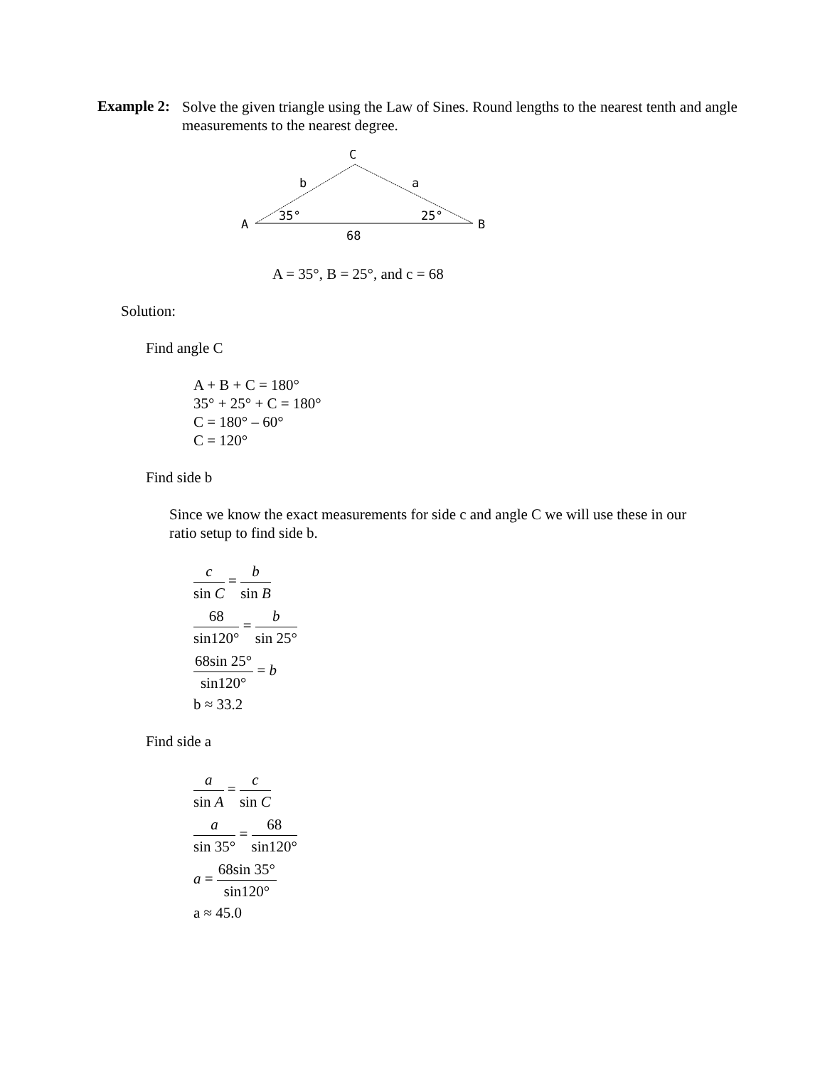Example 2:
Solve the given triangle using the Law of Sines. Round lengths to the nearest tenth and angle measurements to the nearest degree.
C
b
a
A
B
35°
25°
68
A = 35°, B = 25°, and c = 68
Solution:
Find angle C
A + B + C = 180°
35° + 25° + C = 180°
C = 180° – 60°
C = 120°
Find side b
Since we know the exact measurements for side c and angle C we will use these in our ratio setup to find side b.
c sin C = b sin B
68 sin120° = b sin 25°
68sin 25° sin120° = b
b ≈ 33.2
Find side a
a sin A = c sin C
a sin 35° = 68 sin120°
a = 68sin 35° sin120°
a ≈ 45.0